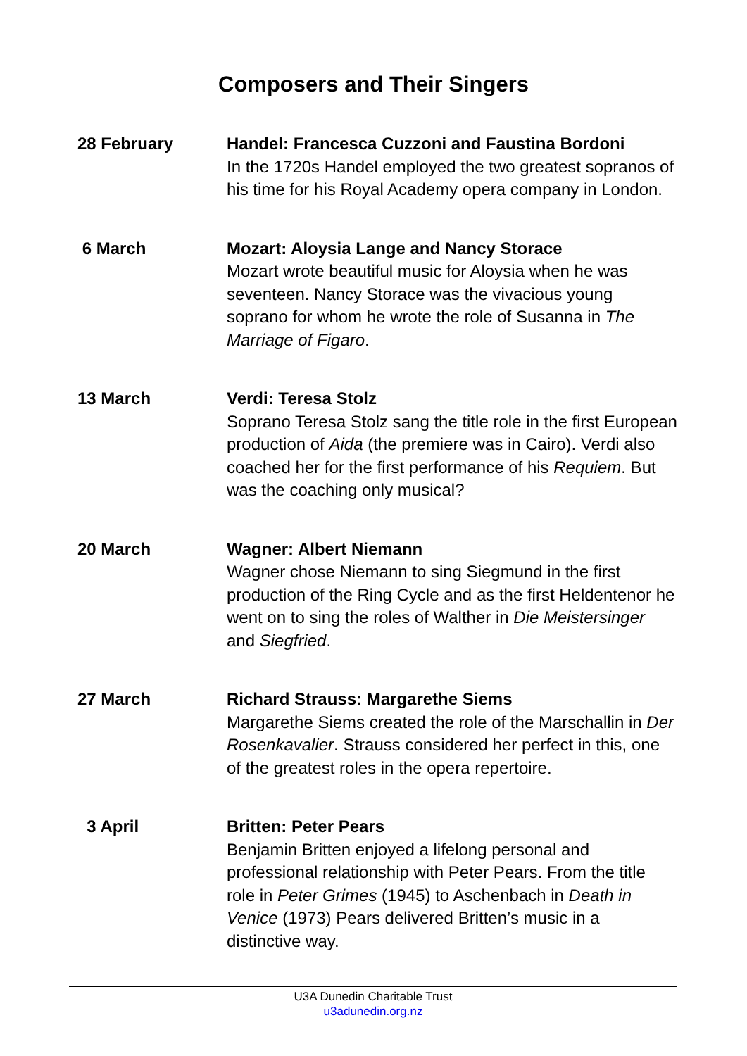Composers and Their Singers
28 February Handel: Francesca Cuzzoni and Faustina Bordoni
In the 1720s Handel employed the two greatest sopranos of his time for his Royal Academy opera company in London.
6 March Mozart: Aloysia Lange and Nancy Storace
Mozart wrote beautiful music for Aloysia when he was seventeen. Nancy Storace was the vivacious young soprano for whom he wrote the role of Susanna in The Marriage of Figaro.
13 March Verdi: Teresa Stolz
Soprano Teresa Stolz sang the title role in the first European production of Aida (the premiere was in Cairo). Verdi also coached her for the first performance of his Requiem. But was the coaching only musical?
20 March Wagner: Albert Niemann
Wagner chose Niemann to sing Siegmund in the first production of the Ring Cycle and as the first Heldentenor he went on to sing the roles of Walther in Die Meistersinger and Siegfried.
27 March Richard Strauss: Margarethe Siems
Margarethe Siems created the role of the Marschallin in Der Rosenkavalier. Strauss considered her perfect in this, one of the greatest roles in the opera repertoire.
3 April Britten: Peter Pears
Benjamin Britten enjoyed a lifelong personal and professional relationship with Peter Pears. From the title role in Peter Grimes (1945) to Aschenbach in Death in Venice (1973) Pears delivered Britten’s music in a distinctive way.
U3A Dunedin Charitable Trust
u3adunedin.org.nz